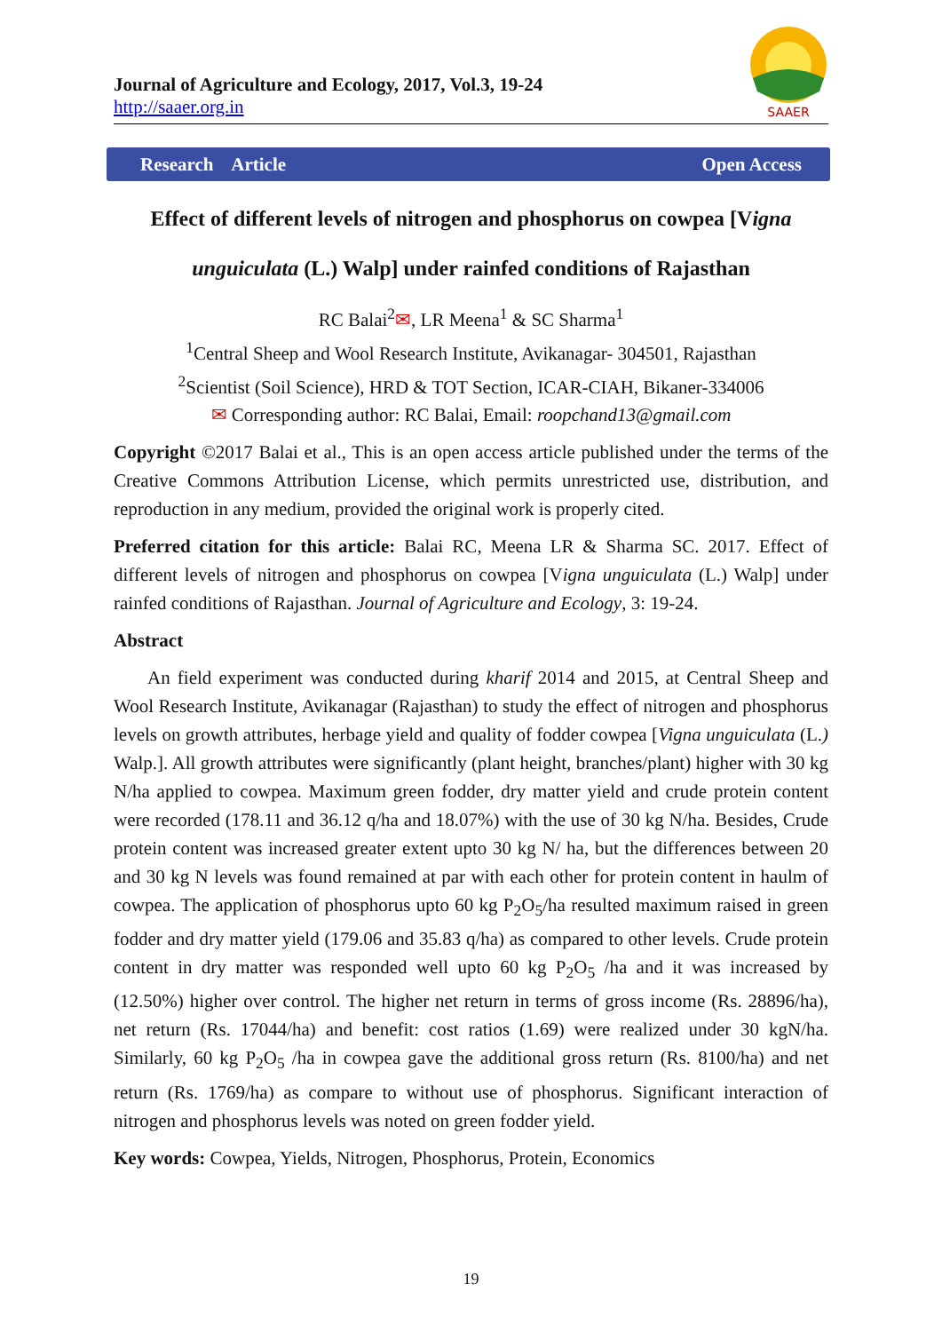Journal of Agriculture and Ecology, 2017, Vol.3, 19-24
http://saaer.org.in
SAAER
Research Article Open Access
Effect of different levels of nitrogen and phosphorus on cowpea [Vigna
unguiculata (L.) Walp] under rainfed conditions of Rajasthan
RC Balai<sup>2</sup>✉, LR Meena<sup>1</sup> & SC Sharma<sup>1</sup>
<sup>1</sup> Central Sheep and Wool Research Institute, Avikanagar- 304501, Rajasthan
<sup>2</sup> Scientist (Soil Science), HRD & TOT Section, ICAR-CIAH, Bikaner-334006
✉ Corresponding author: RC Balai, Email: roopchand13@gmail.com
Copyright ©2017 Balai et al., This is an open access article published under the terms of the Creative Commons Attribution License, which permits unrestricted use, distribution, and reproduction in any medium, provided the original work is properly cited.
Preferred citation for this article: Balai RC, Meena LR & Sharma SC. 2017. Effect of different levels of nitrogen and phosphorus on cowpea [Vigna unguiculata (L.) Walp] under rainfed conditions of Rajasthan. Journal of Agriculture and Ecology, 3: 19-24.
Abstract
An field experiment was conducted during kharif 2014 and 2015, at Central Sheep and Wool Research Institute, Avikanagar (Rajasthan) to study the effect of nitrogen and phosphorus levels on growth attributes, herbage yield and quality of fodder cowpea [Vigna unguiculata (L.) Walp.]. All growth attributes were significantly (plant height, branches/plant) higher with 30 kg N/ha applied to cowpea. Maximum green fodder, dry matter yield and crude protein content were recorded (178.11 and 36.12 q/ha and 18.07%) with the use of 30 kg N/ha. Besides, Crude protein content was increased greater extent upto 30 kg N/ ha, but the differences between 20 and 30 kg N levels was found remained at par with each other for protein content in haulm of cowpea. The application of phosphorus upto 60 kg P<sub>2</sub>O<sub>5</sub>/ha resulted maximum raised in green fodder and dry matter yield (179.06 and 35.83 q/ha) as compared to other levels. Crude protein content in dry matter was responded well upto 60 kg P<sub>2</sub>O<sub>5</sub> /ha and it was increased by (12.50%) higher over control. The higher net return in terms of gross income (Rs. 28896/ha), net return (Rs. 17044/ha) and benefit: cost ratios (1.69) were realized under 30 kgN/ha. Similarly, 60 kg P<sub>2</sub>O<sub>5</sub> /ha in cowpea gave the additional gross return (Rs. 8100/ha) and net return (Rs. 1769/ha) as compare to without use of phosphorus. Significant interaction of nitrogen and phosphorus levels was noted on green fodder yield.
Key words: Cowpea, Yields, Nitrogen, Phosphorus, Protein, Economics
19